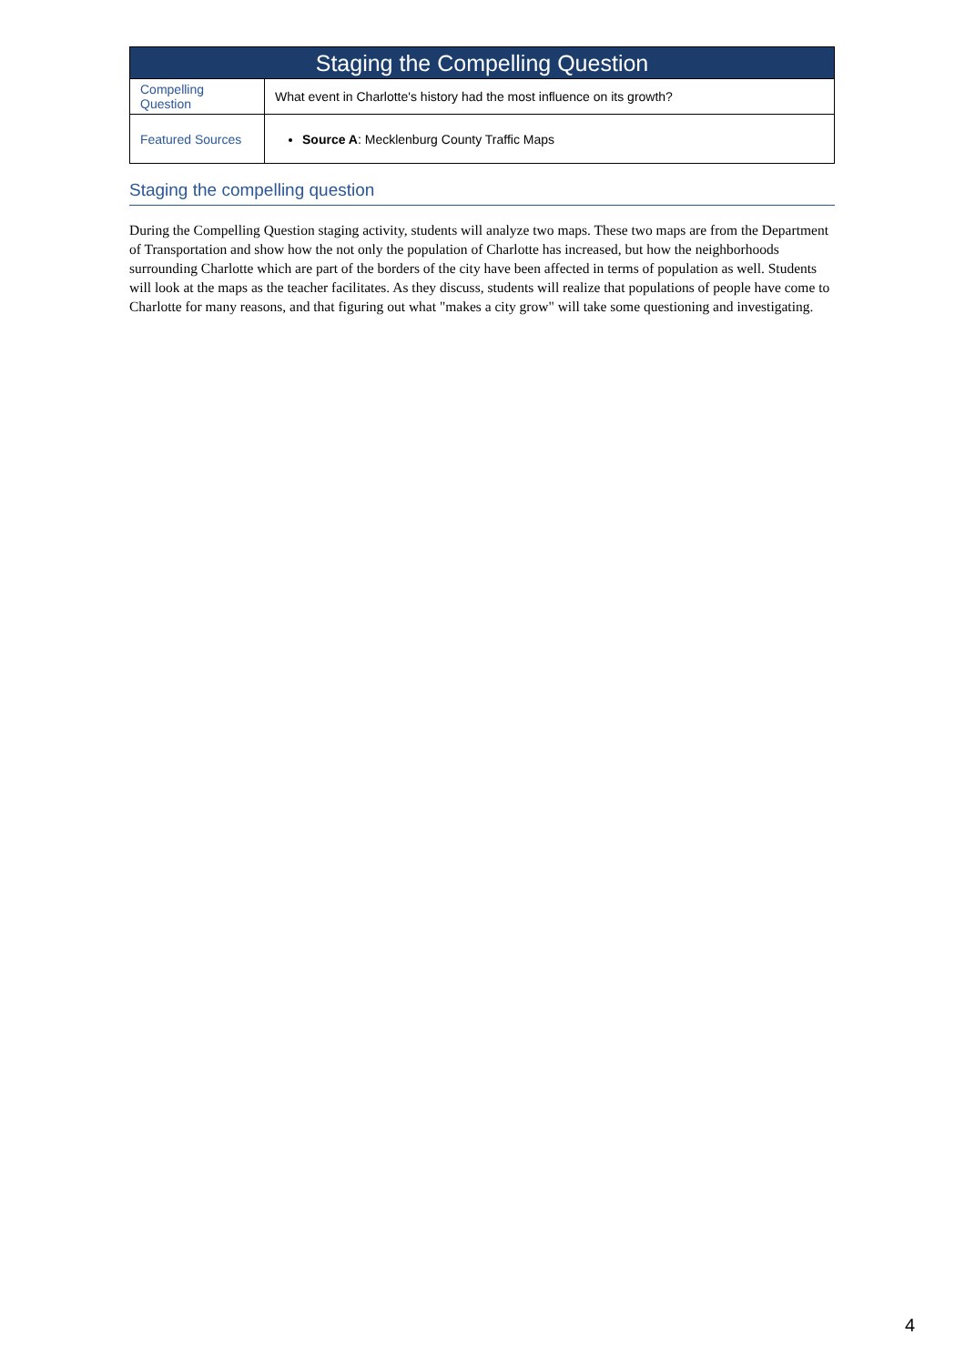| Staging the Compelling Question | |
| --- | --- |
| Compelling Question | What event in Charlotte's history had the most influence on its growth? |
| Featured Sources | Source A : Mecklenburg County Traffic Maps |
Staging the compelling question
During the Compelling Question staging activity, students will analyze two maps. These two maps are from the Department of Transportation and show how the not only the population of Charlotte has increased, but how the neighborhoods surrounding Charlotte which are part of the borders of the city have been affected in terms of population as well. Students will look at the maps as the teacher facilitates. As they discuss, students will realize that populations of people have come to Charlotte for many reasons, and that figuring out what "makes a city grow" will take some questioning and investigating.
4